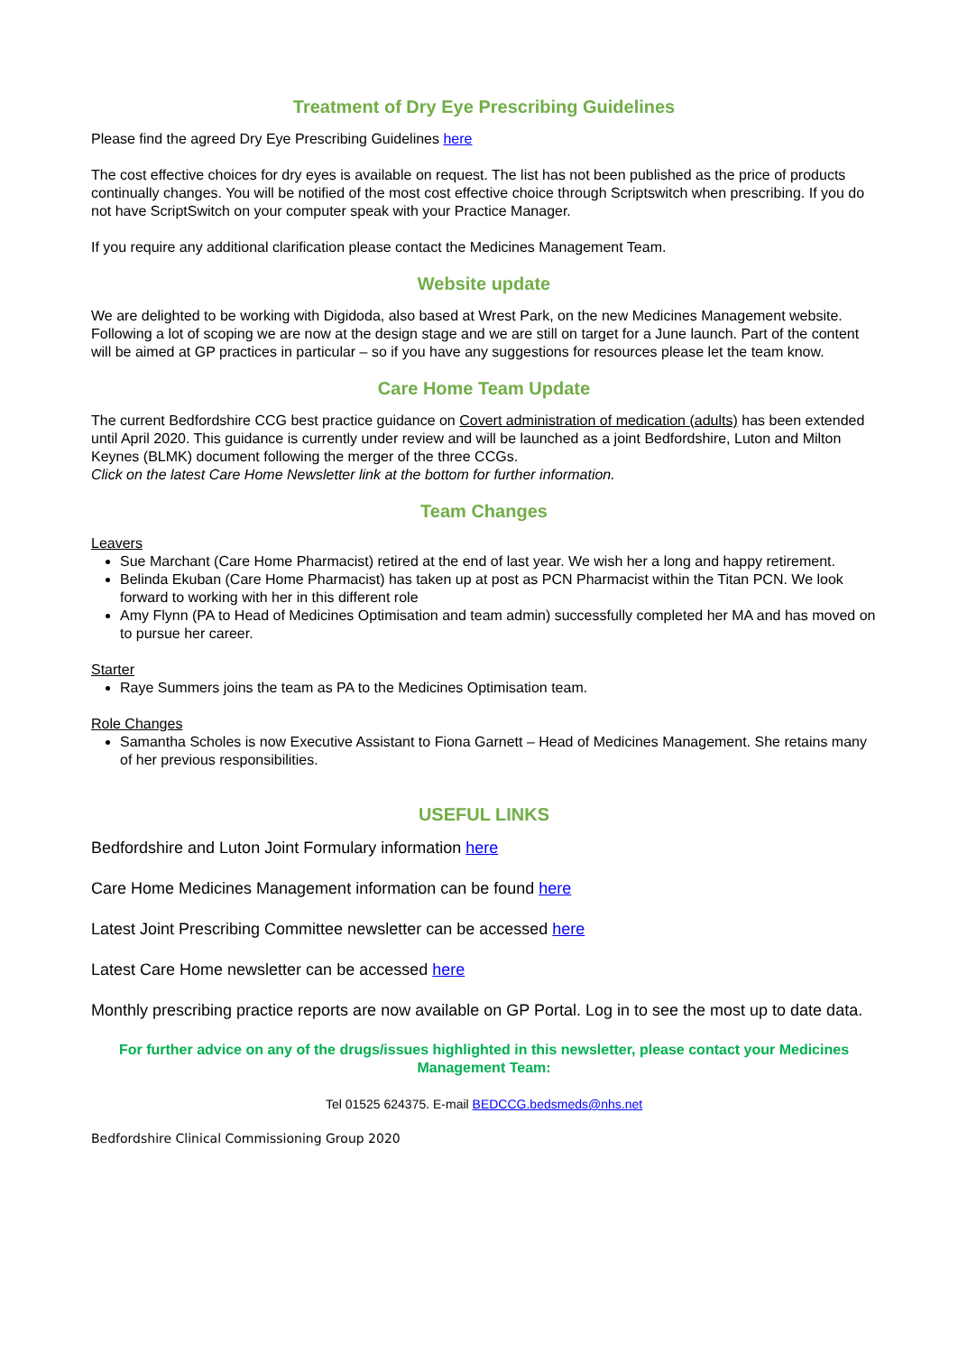Treatment of Dry Eye Prescribing Guidelines
Please find the agreed Dry Eye Prescribing Guidelines here
The cost effective choices for dry eyes is available on request. The list has not been published as the price of products continually changes. You will be notified of the most cost effective choice through Scriptswitch when prescribing. If you do not have ScriptSwitch on your computer speak with your Practice Manager.
If you require any additional clarification please contact the Medicines Management Team.
Website update
We are delighted to be working with Digidoda, also based at Wrest Park, on the new Medicines Management website. Following a lot of scoping we are now at the design stage and we are still on target for a June launch. Part of the content will be aimed at GP practices in particular – so if you have any suggestions for resources please let the team know.
Care Home Team Update
The current Bedfordshire CCG best practice guidance on Covert administration of medication (adults) has been extended until April 2020. This guidance is currently under review and will be launched as a joint Bedfordshire, Luton and Milton Keynes (BLMK) document following the merger of the three CCGs.
Click on the latest Care Home Newsletter link at the bottom for further information.
Team Changes
Leavers
Sue Marchant (Care Home Pharmacist) retired at the end of last year. We wish her a long and happy retirement.
Belinda Ekuban (Care Home Pharmacist) has taken up at post as PCN Pharmacist within the Titan PCN. We look forward to working with her in this different role
Amy Flynn (PA to Head of Medicines Optimisation and team admin) successfully completed her MA and has moved on to pursue her career.
Starter
Raye Summers joins the team as PA to the Medicines Optimisation team.
Role Changes
Samantha Scholes is now Executive Assistant to Fiona Garnett – Head of Medicines Management. She retains many of her previous responsibilities.
USEFUL LINKS
Bedfordshire and Luton Joint Formulary information here
Care Home Medicines Management information can be found here
Latest Joint Prescribing Committee newsletter can be accessed here
Latest Care Home newsletter can be accessed here
Monthly prescribing practice reports are now available on GP Portal. Log in to see the most up to date data.
For further advice on any of the drugs/issues highlighted in this newsletter, please contact your Medicines Management Team:
Tel 01525 624375. E-mail BEDCCG.bedsmeds@nhs.net
Bedfordshire Clinical Commissioning Group 2020